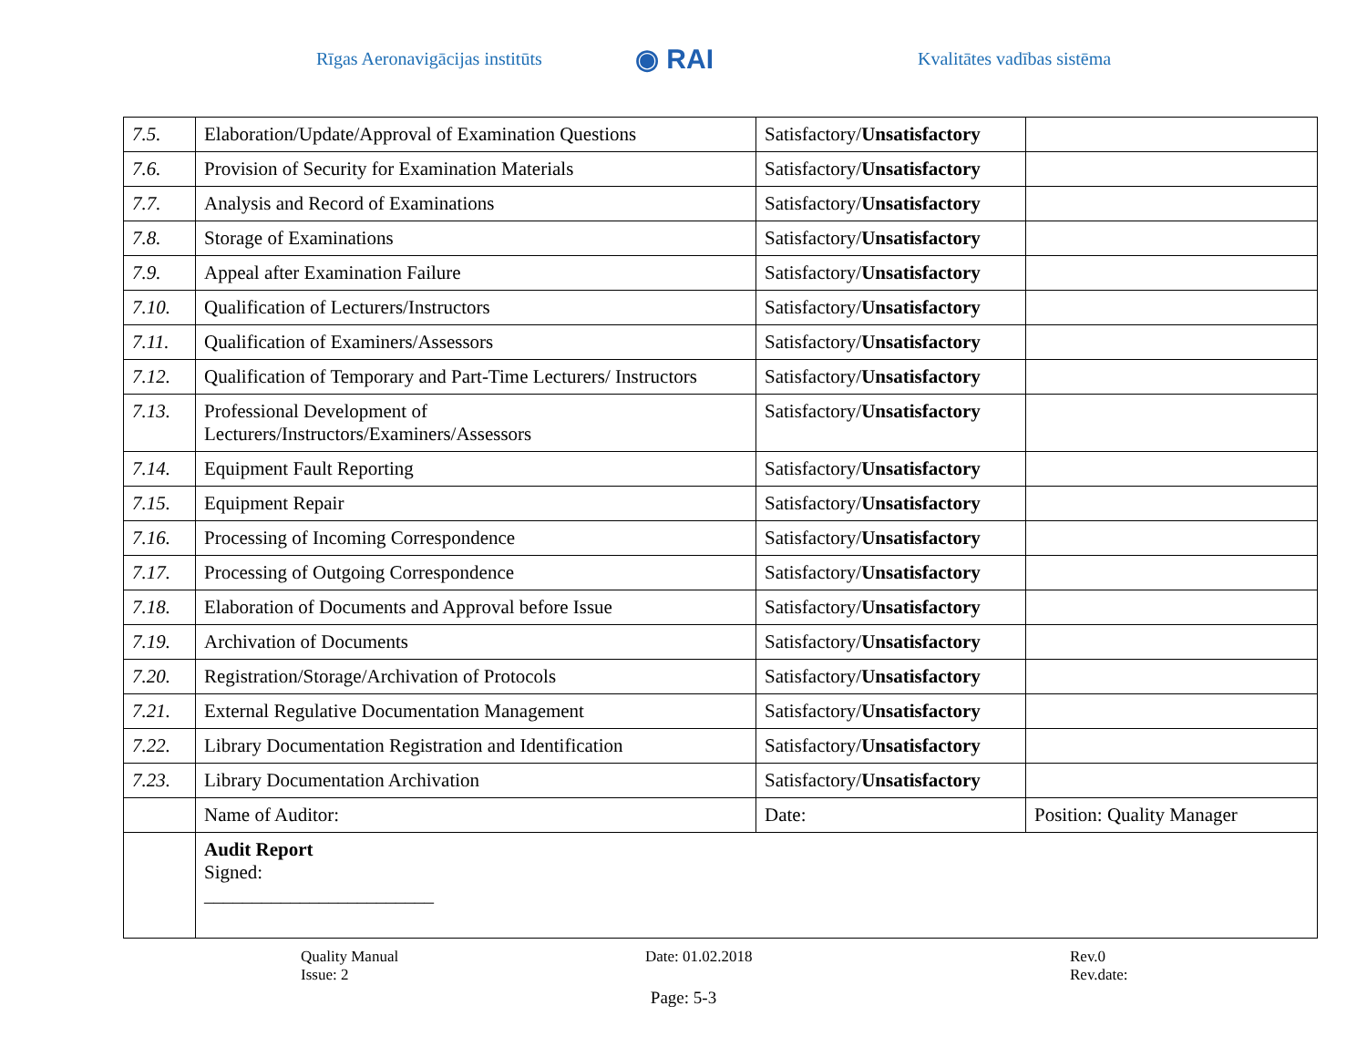Rīgas Aeronavigācijas institūts
◉ RAI
Kvalitātes vadības sistēma
| 7.5. | Elaboration/Update/Approval of Examination Questions | Satisfactory/ Unsatisfactory | |
| 7.6. | Provision of Security for Examination Materials | Satisfactory/ Unsatisfactory | |
| 7.7. | Analysis and Record of Examinations | Satisfactory/ Unsatisfactory | |
| 7.8. | Storage of Examinations | Satisfactory/ Unsatisfactory | |
| 7.9. | Appeal after Examination Failure | Satisfactory/ Unsatisfactory | |
| 7.10. | Qualification of Lecturers/Instructors | Satisfactory/ Unsatisfactory | |
| 7.11. | Qualification of Examiners/Assessors | Satisfactory/ Unsatisfactory | |
| 7.12. | Qualification of Temporary and Part-Time Lecturers/ Instructors | Satisfactory/ Unsatisfactory | |
| 7.13. | Professional Development of Lecturers/Instructors/Examiners/Assessors | Satisfactory/ Unsatisfactory | |
| 7.14. | Equipment Fault Reporting | Satisfactory/ Unsatisfactory | |
| 7.15. | Equipment Repair | Satisfactory/ Unsatisfactory | |
| 7.16. | Processing of Incoming Correspondence | Satisfactory/ Unsatisfactory | |
| 7.17. | Processing of Outgoing Correspondence | Satisfactory/ Unsatisfactory | |
| 7.18. | Elaboration of Documents and Approval before Issue | Satisfactory/ Unsatisfactory | |
| 7.19. | Archivation of Documents | Satisfactory/ Unsatisfactory | |
| 7.20. | Registration/Storage/Archivation of Protocols | Satisfactory/ Unsatisfactory | |
| 7.21. | External Regulative Documentation Management | Satisfactory/ Unsatisfactory | |
| 7.22. | Library Documentation Registration and Identification | Satisfactory/ Unsatisfactory | |
| 7.23. | Library Documentation Archivation | Satisfactory/ Unsatisfactory | |
| | Name of Auditor: | Date: | Position: Quality Manager |
| | Audit Report Signed: ________________________ | | |
Quality Manual
Issue: 2
Date: 01.02.2018 Rev.0
Rev.date:
Page: 5-3